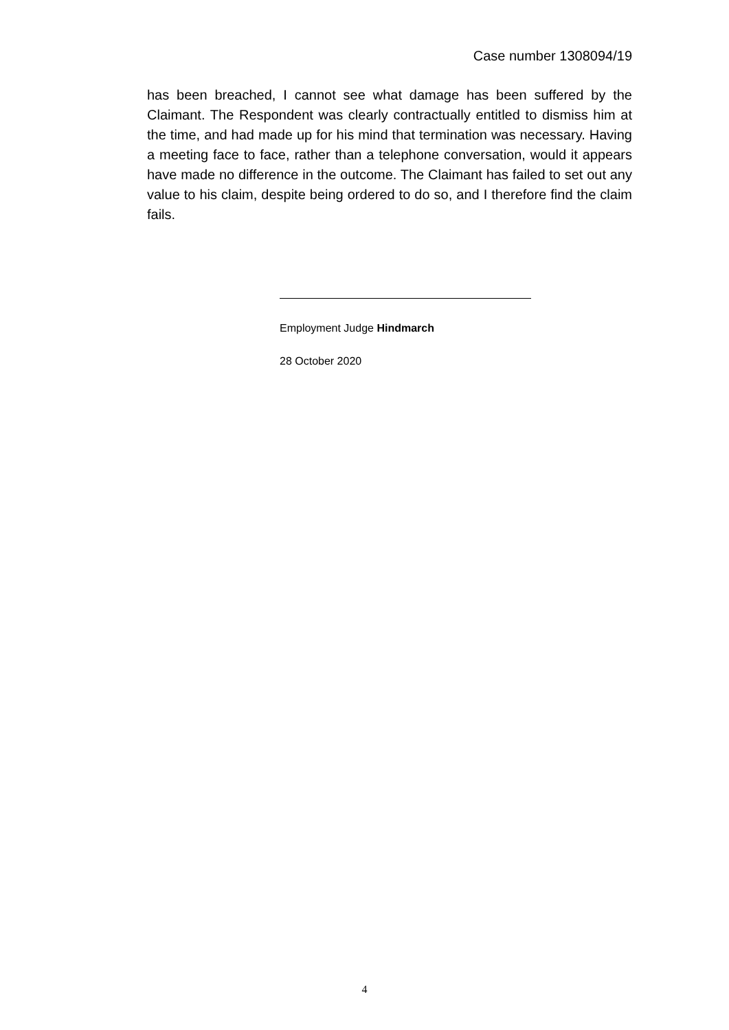Case number 1308094/19
has been breached, I cannot see what damage has been suffered by the Claimant. The Respondent was clearly contractually entitled to dismiss him at the time, and had made up for his mind that termination was necessary. Having a meeting face to face, rather than a telephone conversation, would it appears have made no difference in the outcome. The Claimant has failed to set out any value to his claim, despite being ordered to do so, and I therefore find the claim fails.
Employment Judge Hindmarch
28 October 2020
4